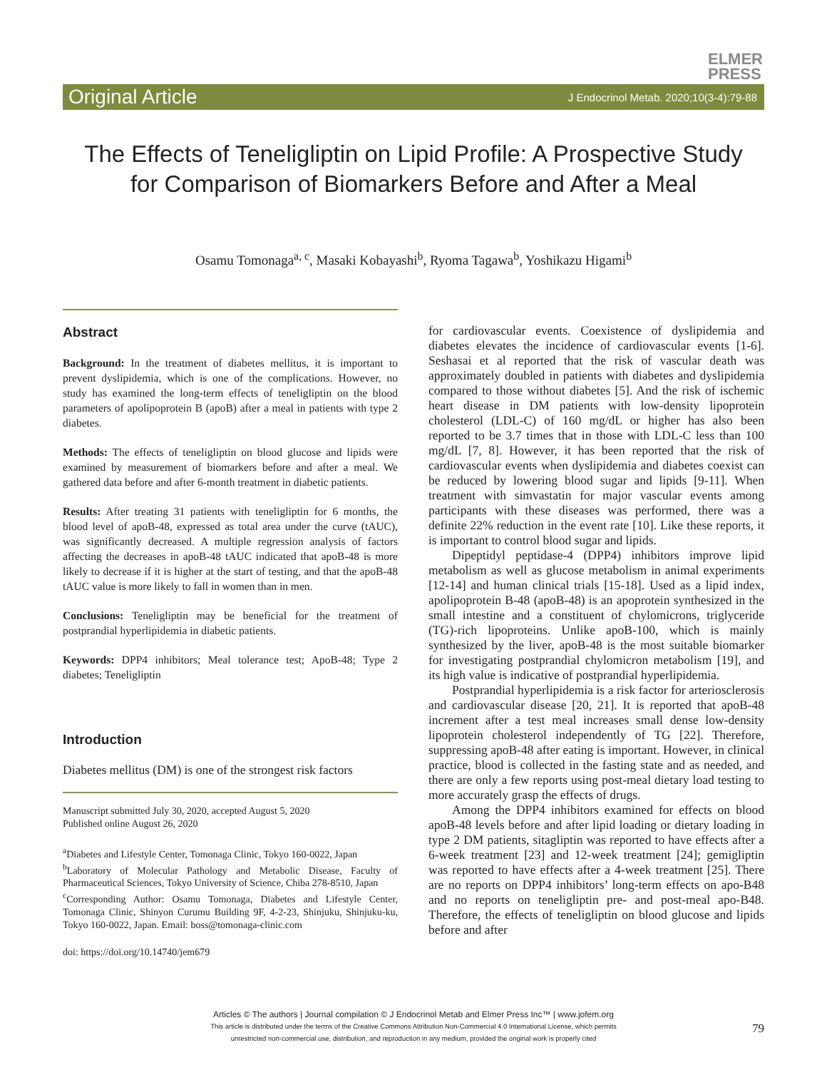ELMER
PRESS
Original Article J Endocrinol Metab. 2020;10(3-4):79-88
The Effects of Teneligliptin on Lipid Profile: A Prospective Study for Comparison of Biomarkers Before and After a Meal
Osamu Tomonaga<sup>a, c</sup>, Masaki Kobayashi<sup>b</sup>, Ryoma Tagawa<sup>b</sup>, Yoshikazu Higami<sup>b</sup>
Abstract
Background: In the treatment of diabetes mellitus, it is important to prevent dyslipidemia, which is one of the complications. However, no study has examined the long-term effects of teneligliptin on the blood parameters of apolipoprotein B (apoB) after a meal in patients with type 2 diabetes.
Methods: The effects of teneligliptin on blood glucose and lipids were examined by measurement of biomarkers before and after a meal. We gathered data before and after 6-month treatment in diabetic patients.
Results: After treating 31 patients with teneligliptin for 6 months, the blood level of apoB-48, expressed as total area under the curve (tAUC), was significantly decreased. A multiple regression analysis of factors affecting the decreases in apoB-48 tAUC indicated that apoB-48 is more likely to decrease if it is higher at the start of testing, and that the apoB-48 tAUC value is more likely to fall in women than in men.
Conclusions: Teneligliptin may be beneficial for the treatment of postprandial hyperlipidemia in diabetic patients.
Keywords: DPP4 inhibitors; Meal tolerance test; ApoB-48; Type 2 diabetes; Teneligliptin
Introduction
Diabetes mellitus (DM) is one of the strongest risk factors
Manuscript submitted July 30, 2020, accepted August 5, 2020
Published online August 26, 2020
<sup>a</sup> Diabetes and Lifestyle Center, Tomonaga Clinic, Tokyo 160-0022, Japan
<sup>b</sup> Laboratory of Molecular Pathology and Metabolic Disease, Faculty of Pharmaceutical Sciences, Tokyo University of Science, Chiba 278-8510, Japan
<sup>c</sup> Corresponding Author: Osamu Tomonaga, Diabetes and Lifestyle Center, Tomonaga Clinic, Shinyon Curumu Building 9F, 4-2-23, Shinjuku, Shinjuku-ku, Tokyo 160-0022, Japan. Email: boss@tomonaga-clinic.com
doi: https://doi.org/10.14740/jem679
for cardiovascular events. Coexistence of dyslipidemia and diabetes elevates the incidence of cardiovascular events [1-6]. Seshasai et al reported that the risk of vascular death was approximately doubled in patients with diabetes and dyslipidemia compared to those without diabetes [5]. And the risk of ischemic heart disease in DM patients with low-density lipoprotein cholesterol (LDL-C) of 160 mg/dL or higher has also been reported to be 3.7 times that in those with LDL-C less than 100 mg/dL [7, 8]. However, it has been reported that the risk of cardiovascular events when dyslipidemia and diabetes coexist can be reduced by lowering blood sugar and lipids [9-11]. When treatment with simvastatin for major vascular events among participants with these diseases was performed, there was a definite 22% reduction in the event rate [10]. Like these reports, it is important to control blood sugar and lipids.
Dipeptidyl peptidase-4 (DPP4) inhibitors improve lipid metabolism as well as glucose metabolism in animal experiments [12-14] and human clinical trials [15-18]. Used as a lipid index, apolipoprotein B-48 (apoB-48) is an apoprotein synthesized in the small intestine and a constituent of chylomicrons, triglyceride (TG)-rich lipoproteins. Unlike apoB-100, which is mainly synthesized by the liver, apoB-48 is the most suitable biomarker for investigating postprandial chylomicron metabolism [19], and its high value is indicative of postprandial hyperlipidemia.
Postprandial hyperlipidemia is a risk factor for arteriosclerosis and cardiovascular disease [20, 21]. It is reported that apoB-48 increment after a test meal increases small dense low-density lipoprotein cholesterol independently of TG [22]. Therefore, suppressing apoB-48 after eating is important. However, in clinical practice, blood is collected in the fasting state and as needed, and there are only a few reports using post-meal dietary load testing to more accurately grasp the effects of drugs.
Among the DPP4 inhibitors examined for effects on blood apoB-48 levels before and after lipid loading or dietary loading in type 2 DM patients, sitagliptin was reported to have effects after a 6-week treatment [23] and 12-week treatment [24]; gemigliptin was reported to have effects after a 4-week treatment [25]. There are no reports on DPP4 inhibitors’ long-term effects on apo-B48 and no reports on teneligliptin pre- and post-meal apo-B48. Therefore, the effects of teneligliptin on blood glucose and lipids before and after
Articles © The authors | Journal compilation © J Endocrinol Metab and Elmer Press Inc™ | www.jofem.org
This article is distributed under the terms of the Creative Commons Attribution Non-Commercial 4.0 International License, which permits
unrestricted non-commercial use, distribution, and reproduction in any medium, provided the original work is properly cited
79